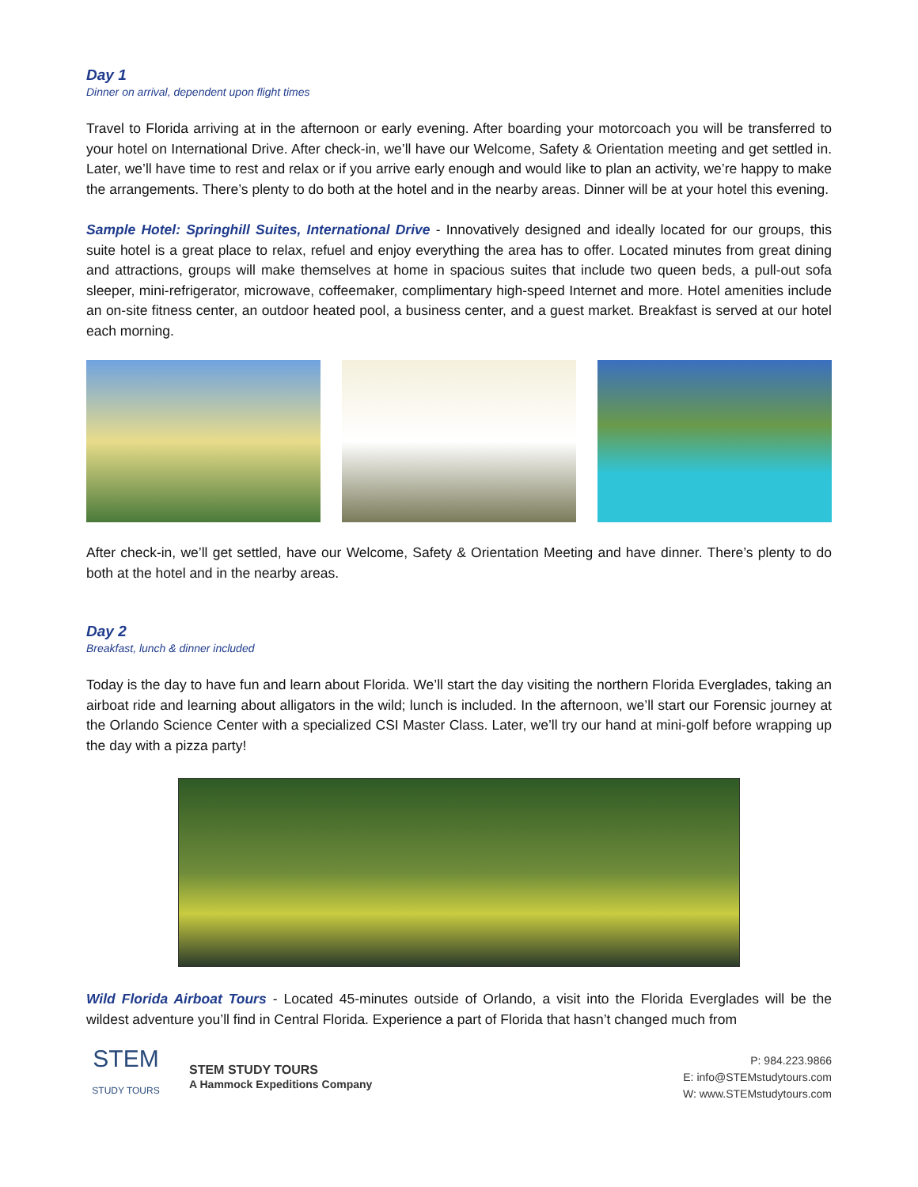Day 1
Dinner on arrival, dependent upon flight times
Travel to Florida arriving at in the afternoon or early evening. After boarding your motorcoach you will be transferred to your hotel on International Drive. After check-in, we’ll have our Welcome, Safety & Orientation meeting and get settled in. Later, we’ll have time to rest and relax or if you arrive early enough and would like to plan an activity, we’re happy to make the arrangements. There’s plenty to do both at the hotel and in the nearby areas. Dinner will be at your hotel this evening.
Sample Hotel: Springhill Suites, International Drive - Innovatively designed and ideally located for our groups, this suite hotel is a great place to relax, refuel and enjoy everything the area has to offer. Located minutes from great dining and attractions, groups will make themselves at home in spacious suites that include two queen beds, a pull-out sofa sleeper, mini-refrigerator, microwave, coffeemaker, complimentary high-speed Internet and more. Hotel amenities include an on-site fitness center, an outdoor heated pool, a business center, and a guest market. Breakfast is served at our hotel each morning.
After check-in, we’ll get settled, have our Welcome, Safety & Orientation Meeting and have dinner. There’s plenty to do both at the hotel and in the nearby areas.
Day 2
Breakfast, lunch & dinner included
Today is the day to have fun and learn about Florida. We’ll start the day visiting the northern Florida Everglades, taking an airboat ride and learning about alligators in the wild; lunch is included. In the afternoon, we’ll start our Forensic journey at the Orlando Science Center with a specialized CSI Master Class. Later, we’ll try our hand at mini-golf before wrapping up the day with a pizza party!
Wild Florida Airboat Tours - Located 45-minutes outside of Orlando, a visit into the Florida Everglades will be the wildest adventure you’ll find in Central Florida. Experience a part of Florida that hasn’t changed much from
STEM
STUDY TOURS
STEM STUDY TOURS
A Hammock Expeditions Company
P: 984.223.9866
E: info@STEMstudytours.com
W: www.STEMstudytours.com